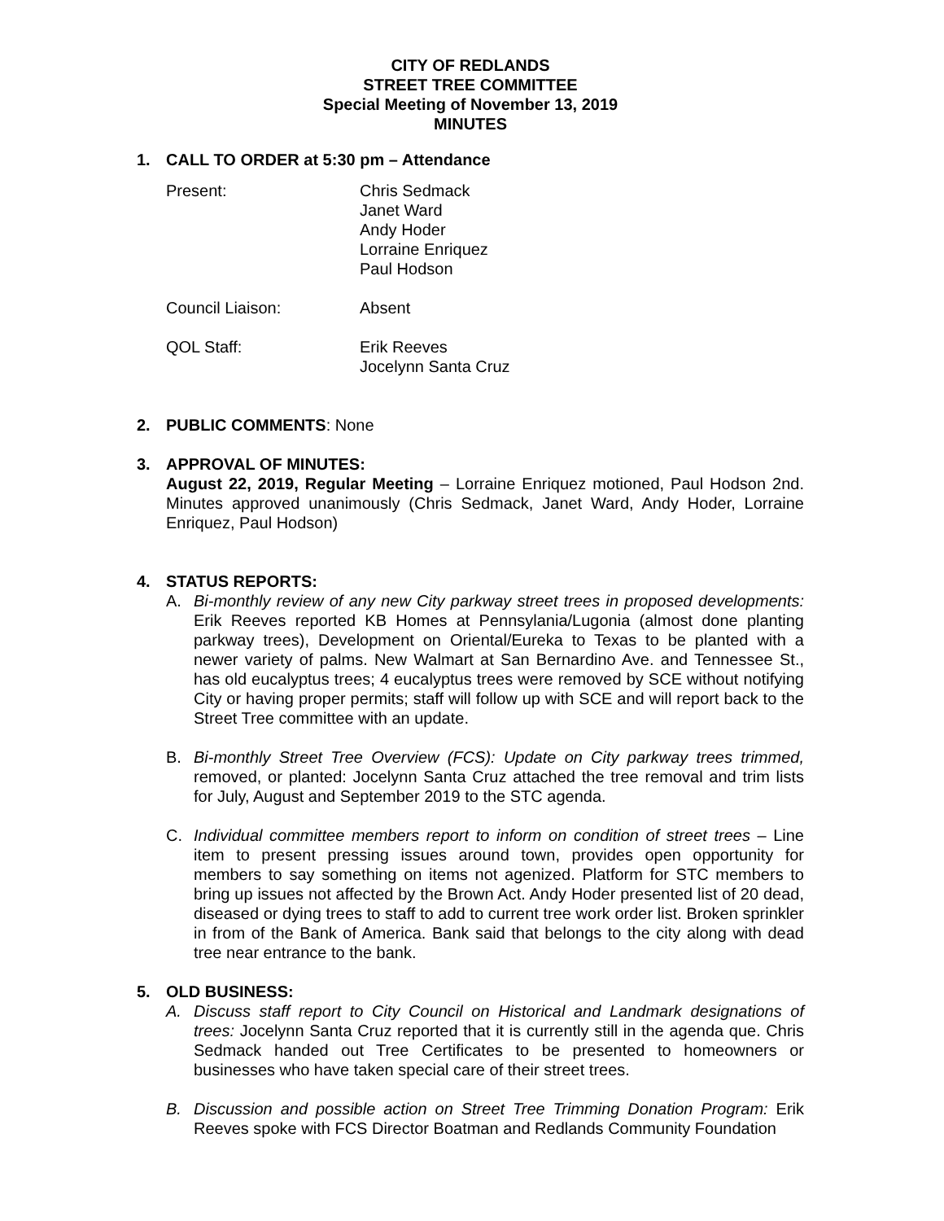CITY OF REDLANDS
STREET TREE COMMITTEE
Special Meeting of November 13, 2019
MINUTES
1. CALL TO ORDER at 5:30 pm – Attendance
Present:
Chris Sedmack
Janet Ward
Andy Hoder
Lorraine Enriquez
Paul Hodson
Council Liaison:
Absent
QOL Staff:
Erik Reeves
Jocelynn Santa Cruz
2. PUBLIC COMMENTS: None
3. APPROVAL OF MINUTES:
August 22, 2019, Regular Meeting – Lorraine Enriquez motioned, Paul Hodson 2nd. Minutes approved unanimously (Chris Sedmack, Janet Ward, Andy Hoder, Lorraine Enriquez, Paul Hodson)
4. STATUS REPORTS:
A. Bi-monthly review of any new City parkway street trees in proposed developments: Erik Reeves reported KB Homes at Pennsylania/Lugonia (almost done planting parkway trees), Development on Oriental/Eureka to Texas to be planted with a newer variety of palms. New Walmart at San Bernardino Ave. and Tennessee St., has old eucalyptus trees; 4 eucalyptus trees were removed by SCE without notifying City or having proper permits; staff will follow up with SCE and will report back to the Street Tree committee with an update.
B. Bi-monthly Street Tree Overview (FCS): Update on City parkway trees trimmed, removed, or planted: Jocelynn Santa Cruz attached the tree removal and trim lists for July, August and September 2019 to the STC agenda.
C. Individual committee members report to inform on condition of street trees – Line item to present pressing issues around town, provides open opportunity for members to say something on items not agenized. Platform for STC members to bring up issues not affected by the Brown Act. Andy Hoder presented list of 20 dead, diseased or dying trees to staff to add to current tree work order list. Broken sprinkler in from of the Bank of America. Bank said that belongs to the city along with dead tree near entrance to the bank.
5. OLD BUSINESS:
A. Discuss staff report to City Council on Historical and Landmark designations of trees: Jocelynn Santa Cruz reported that it is currently still in the agenda que. Chris Sedmack handed out Tree Certificates to be presented to homeowners or businesses who have taken special care of their street trees.
B. Discussion and possible action on Street Tree Trimming Donation Program: Erik Reeves spoke with FCS Director Boatman and Redlands Community Foundation